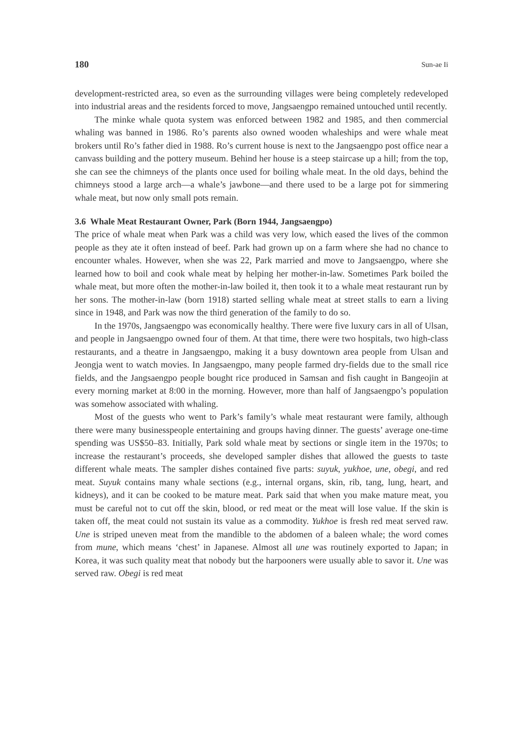180 Sun-ae Ii
development-restricted area, so even as the surrounding villages were being completely redeveloped into industrial areas and the residents forced to move, Jangsaengpo remained untouched until recently.
The minke whale quota system was enforced between 1982 and 1985, and then commercial whaling was banned in 1986. Ro’s parents also owned wooden whaleships and were whale meat brokers until Ro’s father died in 1988. Ro’s current house is next to the Jangsaengpo post office near a canvass building and the pottery museum. Behind her house is a steep staircase up a hill; from the top, she can see the chimneys of the plants once used for boiling whale meat. In the old days, behind the chimneys stood a large arch—a whale’s jawbone—and there used to be a large pot for simmering whale meat, but now only small pots remain.
3.6 Whale Meat Restaurant Owner, Park (Born 1944, Jangsaengpo)
The price of whale meat when Park was a child was very low, which eased the lives of the common people as they ate it often instead of beef. Park had grown up on a farm where she had no chance to encounter whales. However, when she was 22, Park married and move to Jangsaengpo, where she learned how to boil and cook whale meat by helping her mother-in-law. Sometimes Park boiled the whale meat, but more often the mother-in-law boiled it, then took it to a whale meat restaurant run by her sons. The mother-in-law (born 1918) started selling whale meat at street stalls to earn a living since in 1948, and Park was now the third generation of the family to do so.
In the 1970s, Jangsaengpo was economically healthy. There were five luxury cars in all of Ulsan, and people in Jangsaengpo owned four of them. At that time, there were two hospitals, two high-class restaurants, and a theatre in Jangsaengpo, making it a busy downtown area people from Ulsan and Jeongja went to watch movies. In Jangsaengpo, many people farmed dry-fields due to the small rice fields, and the Jangsaengpo people bought rice produced in Samsan and fish caught in Bangeojin at every morning market at 8:00 in the morning. However, more than half of Jangsaengpo’s population was somehow associated with whaling.
Most of the guests who went to Park’s family’s whale meat restaurant were family, although there were many businesspeople entertaining and groups having dinner. The guests’ average one-time spending was US$50–83. Initially, Park sold whale meat by sections or single item in the 1970s; to increase the restaurant’s proceeds, she developed sampler dishes that allowed the guests to taste different whale meats. The sampler dishes contained five parts: suyuk, yukhoe, une, obegi, and red meat. Suyuk contains many whale sections (e.g., internal organs, skin, rib, tang, lung, heart, and kidneys), and it can be cooked to be mature meat. Park said that when you make mature meat, you must be careful not to cut off the skin, blood, or red meat or the meat will lose value. If the skin is taken off, the meat could not sustain its value as a commodity. Yukhoe is fresh red meat served raw. Une is striped uneven meat from the mandible to the abdomen of a baleen whale; the word comes from mune, which means ‘chest’ in Japanese. Almost all une was routinely exported to Japan; in Korea, it was such quality meat that nobody but the harpooners were usually able to savor it. Une was served raw. Obegi is red meat